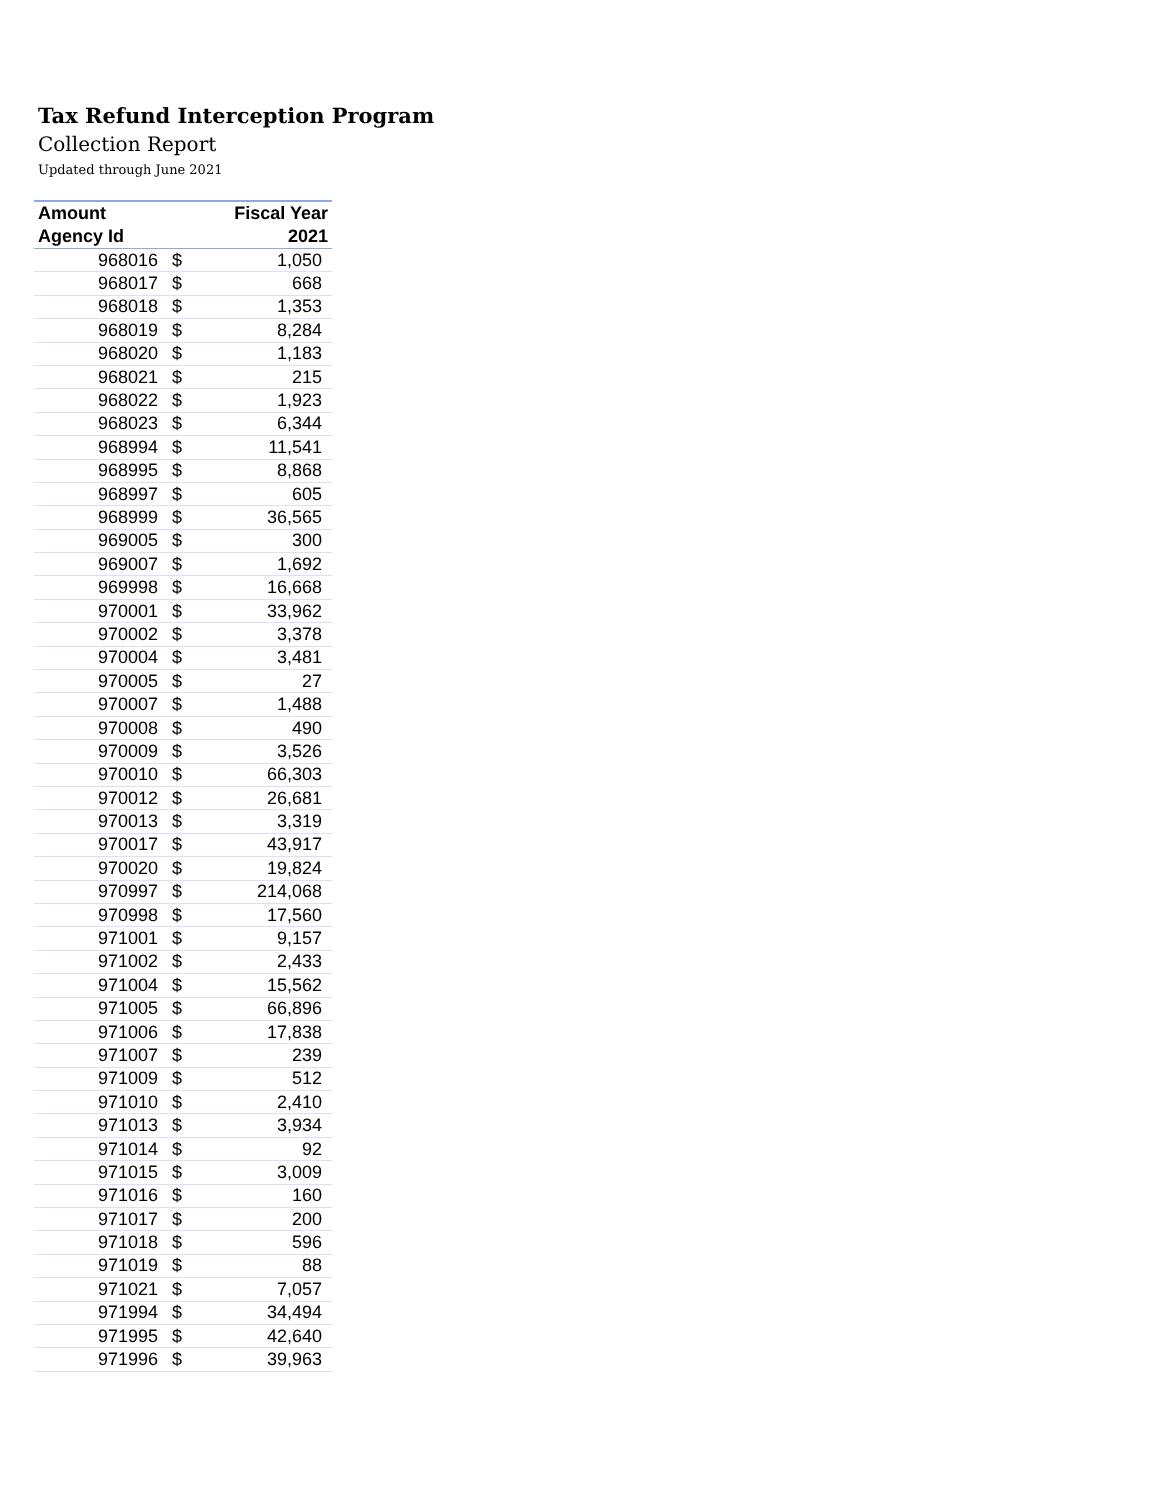Tax Refund Interception Program
Collection Report
Updated through June 2021
| Amount | | Fiscal Year |
| --- | --- | --- |
| Agency Id | | 2021 |
| 968016 | $ | 1,050 |
| 968017 | $ | 668 |
| 968018 | $ | 1,353 |
| 968019 | $ | 8,284 |
| 968020 | $ | 1,183 |
| 968021 | $ | 215 |
| 968022 | $ | 1,923 |
| 968023 | $ | 6,344 |
| 968994 | $ | 11,541 |
| 968995 | $ | 8,868 |
| 968997 | $ | 605 |
| 968999 | $ | 36,565 |
| 969005 | $ | 300 |
| 969007 | $ | 1,692 |
| 969998 | $ | 16,668 |
| 970001 | $ | 33,962 |
| 970002 | $ | 3,378 |
| 970004 | $ | 3,481 |
| 970005 | $ | 27 |
| 970007 | $ | 1,488 |
| 970008 | $ | 490 |
| 970009 | $ | 3,526 |
| 970010 | $ | 66,303 |
| 970012 | $ | 26,681 |
| 970013 | $ | 3,319 |
| 970017 | $ | 43,917 |
| 970020 | $ | 19,824 |
| 970997 | $ | 214,068 |
| 970998 | $ | 17,560 |
| 971001 | $ | 9,157 |
| 971002 | $ | 2,433 |
| 971004 | $ | 15,562 |
| 971005 | $ | 66,896 |
| 971006 | $ | 17,838 |
| 971007 | $ | 239 |
| 971009 | $ | 512 |
| 971010 | $ | 2,410 |
| 971013 | $ | 3,934 |
| 971014 | $ | 92 |
| 971015 | $ | 3,009 |
| 971016 | $ | 160 |
| 971017 | $ | 200 |
| 971018 | $ | 596 |
| 971019 | $ | 88 |
| 971021 | $ | 7,057 |
| 971994 | $ | 34,494 |
| 971995 | $ | 42,640 |
| 971996 | $ | 39,963 |